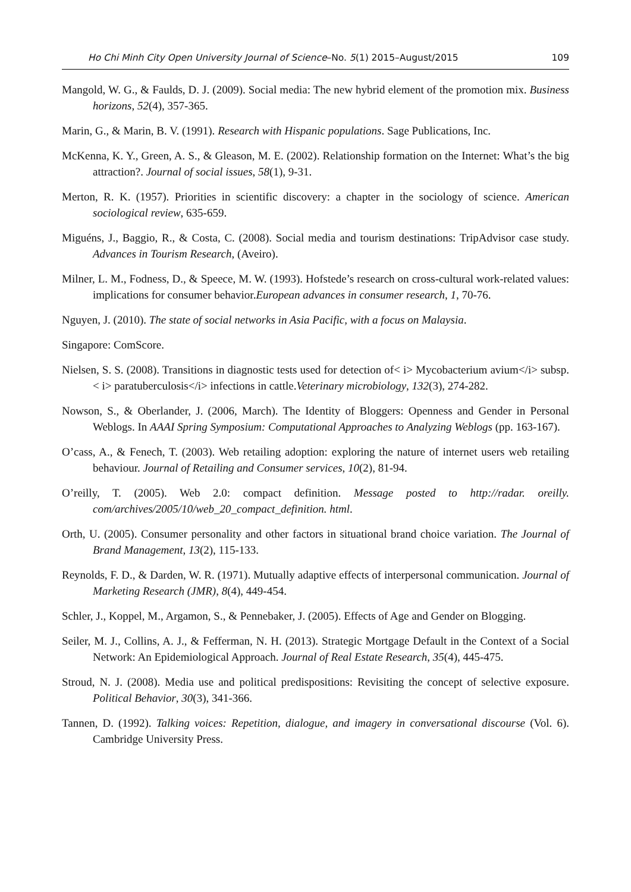Ho Chi Minh City Open University Journal of Science–No. 5(1) 2015–August/2015 109
Mangold, W. G., & Faulds, D. J. (2009). Social media: The new hybrid element of the promotion mix. Business horizons, 52(4), 357-365.
Marin, G., & Marin, B. V. (1991). Research with Hispanic populations. Sage Publications, Inc.
McKenna, K. Y., Green, A. S., & Gleason, M. E. (2002). Relationship formation on the Internet: What’s the big attraction?. Journal of social issues, 58(1), 9-31.
Merton, R. K. (1957). Priorities in scientific discovery: a chapter in the sociology of science. American sociological review, 635-659.
Miguéns, J., Baggio, R., & Costa, C. (2008). Social media and tourism destinations: TripAdvisor case study. Advances in Tourism Research, (Aveiro).
Milner, L. M., Fodness, D., & Speece, M. W. (1993). Hofstede’s research on cross-cultural work-related values: implications for consumer behavior.European advances in consumer research, 1, 70-76.
Nguyen, J. (2010). The state of social networks in Asia Pacific, with a focus on Malaysia.
Singapore: ComScore.
Nielsen, S. S. (2008). Transitions in diagnostic tests used for detection of< i> Mycobacterium avium</i> subsp.< i> paratuberculosis</i> infections in cattle.Veterinary microbiology, 132(3), 274-282.
Nowson, S., & Oberlander, J. (2006, March). The Identity of Bloggers: Openness and Gender in Personal Weblogs. In AAAI Spring Symposium: Computational Approaches to Analyzing Weblogs (pp. 163-167).
O’cass, A., & Fenech, T. (2003). Web retailing adoption: exploring the nature of internet users web retailing behaviour. Journal of Retailing and Consumer services, 10(2), 81-94.
O’reilly, T. (2005). Web 2.0: compact definition. Message posted to http://radar. oreilly. com/archives/2005/10/web_20_compact_definition. html.
Orth, U. (2005). Consumer personality and other factors in situational brand choice variation. The Journal of Brand Management, 13(2), 115-133.
Reynolds, F. D., & Darden, W. R. (1971). Mutually adaptive effects of interpersonal communication. Journal of Marketing Research (JMR), 8(4), 449-454.
Schler, J., Koppel, M., Argamon, S., & Pennebaker, J. (2005). Effects of Age and Gender on Blogging.
Seiler, M. J., Collins, A. J., & Fefferman, N. H. (2013). Strategic Mortgage Default in the Context of a Social Network: An Epidemiological Approach. Journal of Real Estate Research, 35(4), 445-475.
Stroud, N. J. (2008). Media use and political predispositions: Revisiting the concept of selective exposure. Political Behavior, 30(3), 341-366.
Tannen, D. (1992). Talking voices: Repetition, dialogue, and imagery in conversational discourse (Vol. 6). Cambridge University Press.